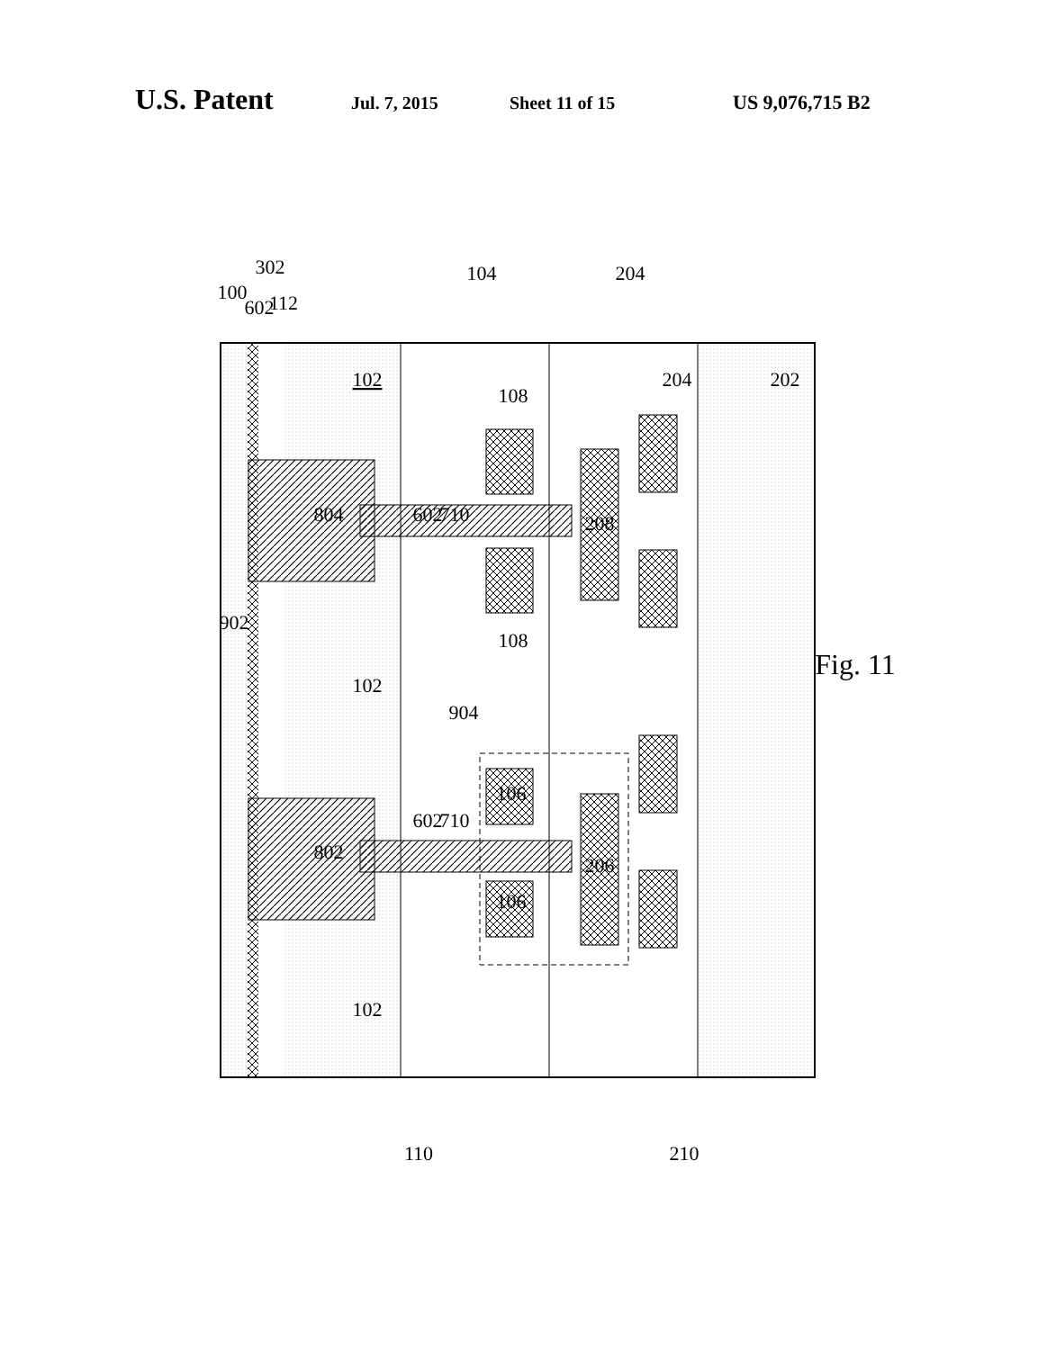U.S. Patent Jul. 7, 2015 Sheet 11 of 15 US 9,076,715 B2
100
602
302
112
104
204
102
102
102
204
202
108
108
602
710
602
710
904
902
804
802
106
106
208
206
110
210
Fig. 11